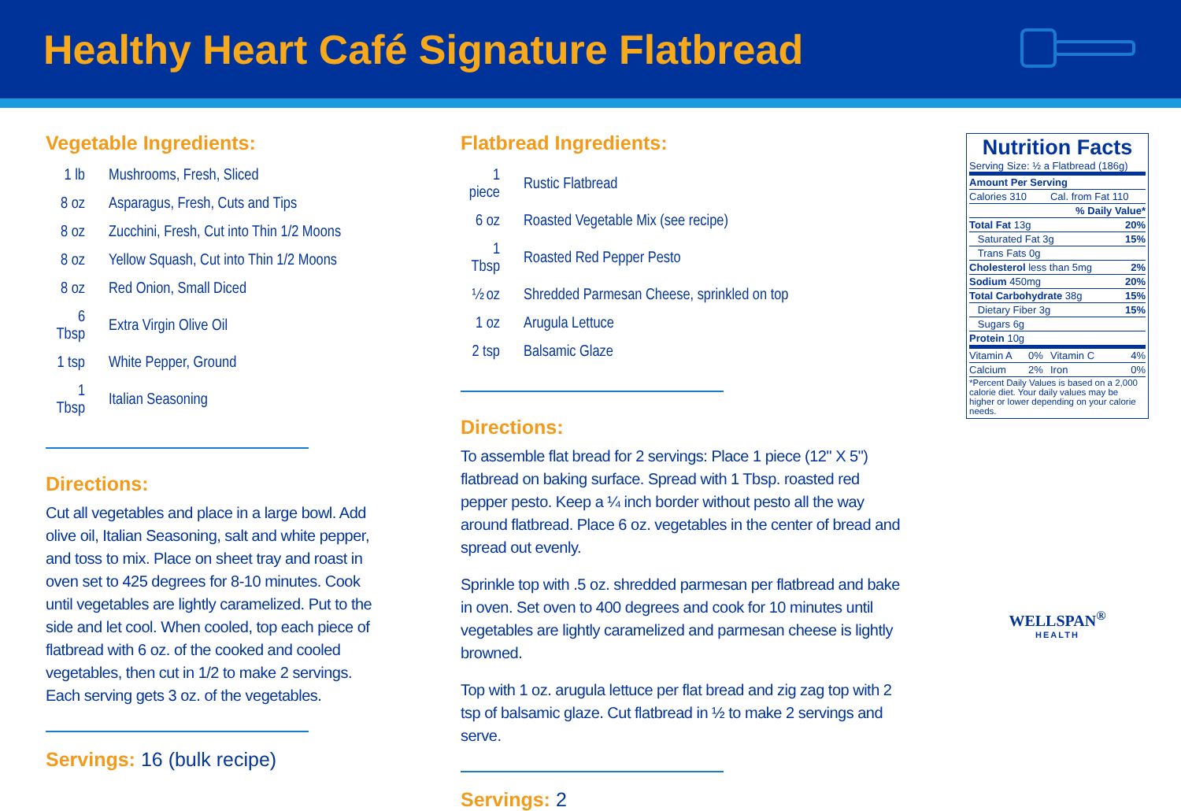Healthy Heart Café Signature Flatbread
Vegetable Ingredients:
| 1 lb | Mushrooms, Fresh, Sliced |
| 8 oz | Asparagus, Fresh, Cuts and Tips |
| 8 oz | Zucchini, Fresh, Cut into Thin 1/2 Moons |
| 8 oz | Yellow Squash, Cut into Thin 1/2 Moons |
| 8 oz | Red Onion, Small Diced |
| 6 Tbsp | Extra Virgin Olive Oil |
| 1 tsp | White Pepper, Ground |
| 1 Tbsp | Italian Seasoning |
Directions:
Cut all vegetables and place in a large bowl. Add olive oil, Italian Seasoning, salt and white pepper, and toss to mix. Place on sheet tray and roast in oven set to 425 degrees for 8-10 minutes. Cook until vegetables are lightly caramelized. Put to the side and let cool. When cooled, top each piece of flatbread with 6 oz. of the cooked and cooled vegetables, then cut in 1/2 to make 2 servings. Each serving gets 3 oz. of the vegetables.
Servings: 16 (bulk recipe)
Flatbread Ingredients:
| 1 piece | Rustic Flatbread |
| 6 oz | Roasted Vegetable Mix (see recipe) |
| 1 Tbsp | Roasted Red Pepper Pesto |
| ½ oz | Shredded Parmesan Cheese, sprinkled on top |
| 1 oz | Arugula Lettuce |
| 2 tsp | Balsamic Glaze |
Directions:
To assemble flat bread for 2 servings: Place 1 piece (12" X 5") flatbread on baking surface. Spread with 1 Tbsp. roasted red pepper pesto. Keep a ¼ inch border without pesto all the way around flatbread. Place 6 oz. vegetables in the center of bread and spread out evenly.
Sprinkle top with .5 oz. shredded parmesan per flatbread and bake in oven. Set oven to 400 degrees and cook for 10 minutes until vegetables are lightly caramelized and parmesan cheese is lightly browned.
Top with 1 oz. arugula lettuce per flat bread and zig zag top with 2 tsp of balsamic glaze. Cut flatbread in ½ to make 2 servings and serve.
Servings: 2
Nutrition Facts
Serving Size: ½ a Flatbread (186g)
| Amount Per Serving | | | |
| Calories 310 | | Cal. from Fat 110 | |
| % Daily Value* | | | |
| Total Fat 13g | | | 20% |
| Saturated Fat 3g | | | 15% |
| Trans Fats 0g | | | |
| Cholesterol less than 5mg | | | 2% |
| Sodium 450mg | | | 20% |
| Total Carbohydrate 38g | | | 15% |
| Dietary Fiber 3g | | | 15% |
| Sugars 6g | | | |
| Protein 10g | | | |
| Vitamin A | 0% | Vitamin C | 4% |
| Calcium | 2% | Iron | 0% |
| *Percent Daily Values is based on a 2,000 calorie diet. Your daily values may be higher or lower depending on your calorie needs. | | | |
WELLSPAN<sup>®</sup>
HEALTH